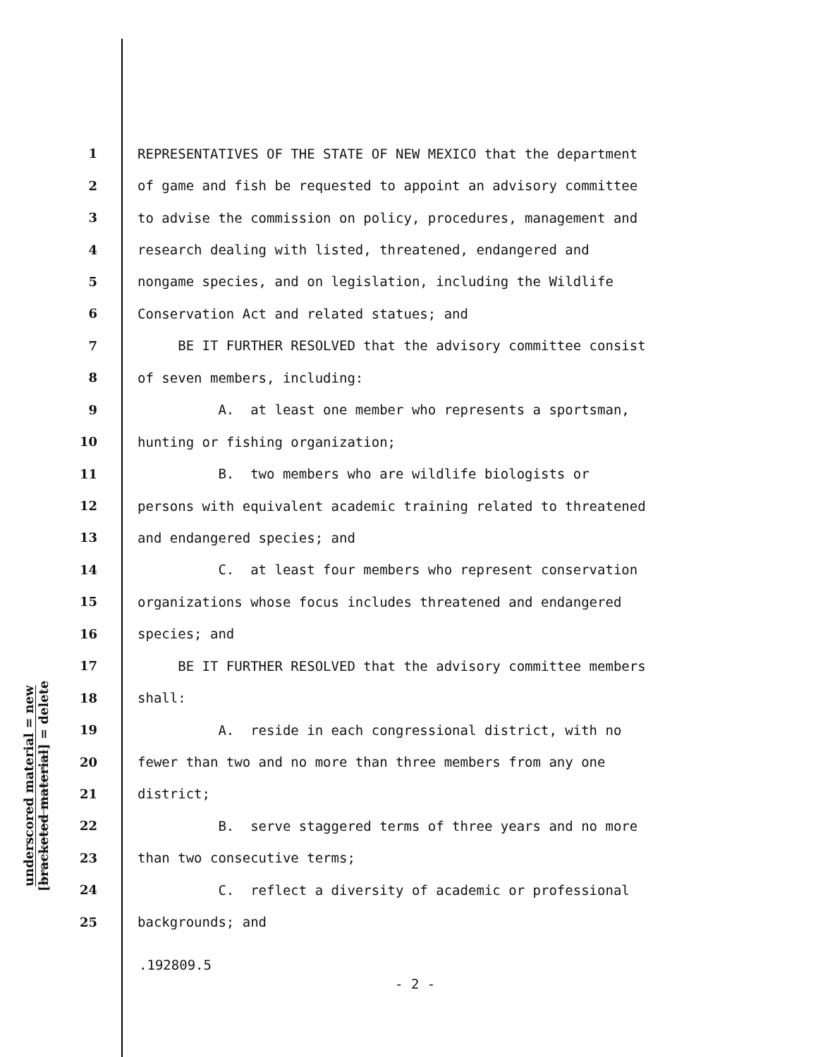underscored material = new
[bracketed material] = delete
1 REPRESENTATIVES OF THE STATE OF NEW MEXICO that the department
2 of game and fish be requested to appoint an advisory committee
3 to advise the commission on policy, procedures, management and
4 research dealing with listed, threatened, endangered and
5 nongame species, and on legislation, including the Wildlife
6 Conservation Act and related statues; and
7 BE IT FURTHER RESOLVED that the advisory committee consist
8 of seven members, including:
9 A. at least one member who represents a sportsman,
10 hunting or fishing organization;
11 B. two members who are wildlife biologists or
12 persons with equivalent academic training related to threatened
13 and endangered species; and
14 C. at least four members who represent conservation
15 organizations whose focus includes threatened and endangered
16 species; and
17 BE IT FURTHER RESOLVED that the advisory committee members
18 shall:
19 A. reside in each congressional district, with no
20 fewer than two and no more than three members from any one
21 district;
22 B. serve staggered terms of three years and no more
23 than two consecutive terms;
24 C. reflect a diversity of academic or professional
25 backgrounds; and
.192809.5
- 2 -